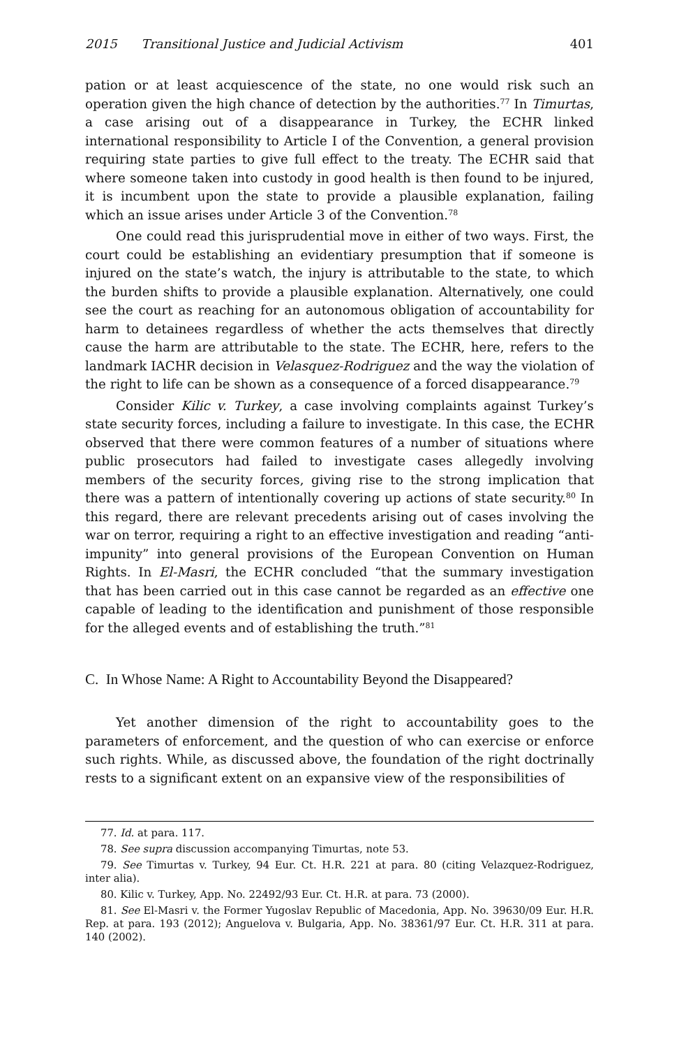2015 Transitional Justice and Judicial Activism 401
pation or at least acquiescence of the state, no one would risk such an operation given the high chance of detection by the authorities.<sup>77</sup> In Timurtas, a case arising out of a disappearance in Turkey, the ECHR linked international responsibility to Article I of the Convention, a general provision requiring state parties to give full effect to the treaty. The ECHR said that where someone taken into custody in good health is then found to be injured, it is incumbent upon the state to provide a plausible explanation, failing which an issue arises under Article 3 of the Convention.<sup>78</sup>
One could read this jurisprudential move in either of two ways. First, the court could be establishing an evidentiary presumption that if someone is injured on the state’s watch, the injury is attributable to the state, to which the burden shifts to provide a plausible explanation. Alternatively, one could see the court as reaching for an autonomous obligation of accountability for harm to detainees regardless of whether the acts themselves that directly cause the harm are attributable to the state. The ECHR, here, refers to the landmark IACHR decision in Velasquez-Rodriguez and the way the violation of the right to life can be shown as a consequence of a forced disappearance.<sup>79</sup>
Consider Kilic v. Turkey, a case involving complaints against Turkey’s state security forces, including a failure to investigate. In this case, the ECHR observed that there were common features of a number of situations where public prosecutors had failed to investigate cases allegedly involving members of the security forces, giving rise to the strong implication that there was a pattern of intentionally covering up actions of state security.<sup>80</sup> In this regard, there are relevant precedents arising out of cases involving the war on terror, requiring a right to an effective investigation and reading “anti-impunity” into general provisions of the European Convention on Human Rights. In El-Masri, the ECHR concluded “that the summary investigation that has been carried out in this case cannot be regarded as an effective one capable of leading to the identification and punishment of those responsible for the alleged events and of establishing the truth.”<sup>81</sup>
C. In Whose Name: A Right to Accountability Beyond the Disappeared?
Yet another dimension of the right to accountability goes to the parameters of enforcement, and the question of who can exercise or enforce such rights. While, as discussed above, the foundation of the right doctrinally rests to a significant extent on an expansive view of the responsibilities of
77. Id. at para. 117.
78. See supra discussion accompanying Timurtas, note 53.
79. See Timurtas v. Turkey, 94 Eur. Ct. H.R. 221 at para. 80 (citing Velazquez-Rodriguez, inter alia).
80. Kilic v. Turkey, App. No. 22492/93 Eur. Ct. H.R. at para. 73 (2000).
81. See El-Masri v. the Former Yugoslav Republic of Macedonia, App. No. 39630/09 Eur. H.R. Rep. at para. 193 (2012); Anguelova v. Bulgaria, App. No. 38361/97 Eur. Ct. H.R. 311 at para. 140 (2002).